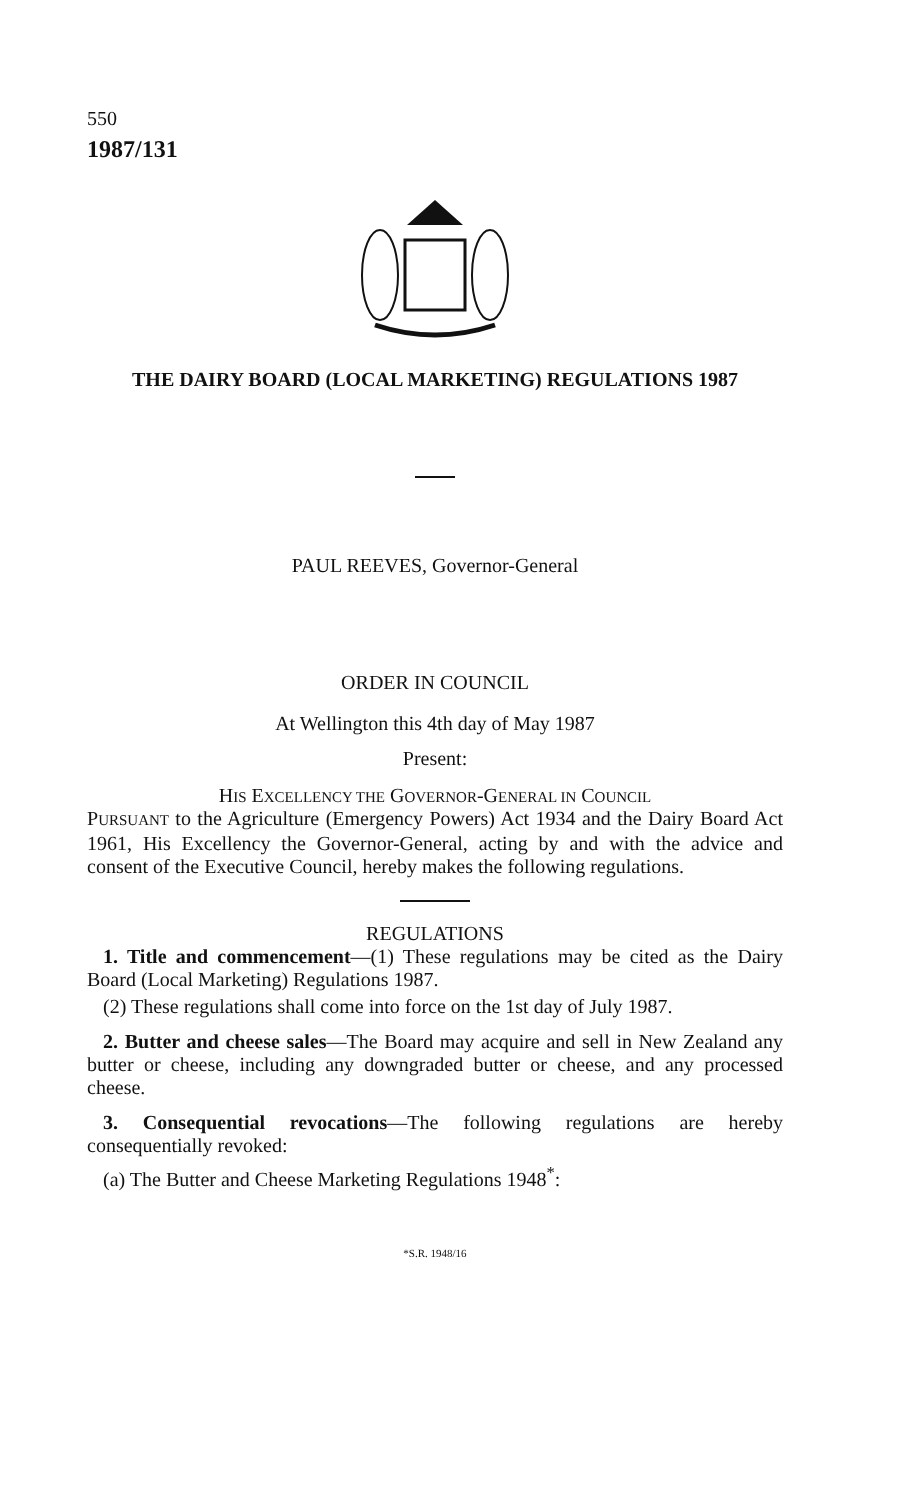550
1987/131
THE DAIRY BOARD (LOCAL MARKETING) REGULATIONS 1987
PAUL REEVES, Governor-General
ORDER IN COUNCIL
At Wellington this 4th day of May 1987
Present:
HIS EXCELLENCY THE GOVERNOR-GENERAL IN COUNCIL
PURSUANT to the Agriculture (Emergency Powers) Act 1934 and the Dairy Board Act 1961, His Excellency the Governor-General, acting by and with the advice and consent of the Executive Council, hereby makes the following regulations.
REGULATIONS
1. Title and commencement—(1) These regulations may be cited as the Dairy Board (Local Marketing) Regulations 1987.
(2) These regulations shall come into force on the 1st day of July 1987.
2. Butter and cheese sales—The Board may acquire and sell in New Zealand any butter or cheese, including any downgraded butter or cheese, and any processed cheese.
3. Consequential revocations—The following regulations are hereby consequentially revoked:
(a) The Butter and Cheese Marketing Regulations 1948<sup>*</sup>:
*S.R. 1948/16